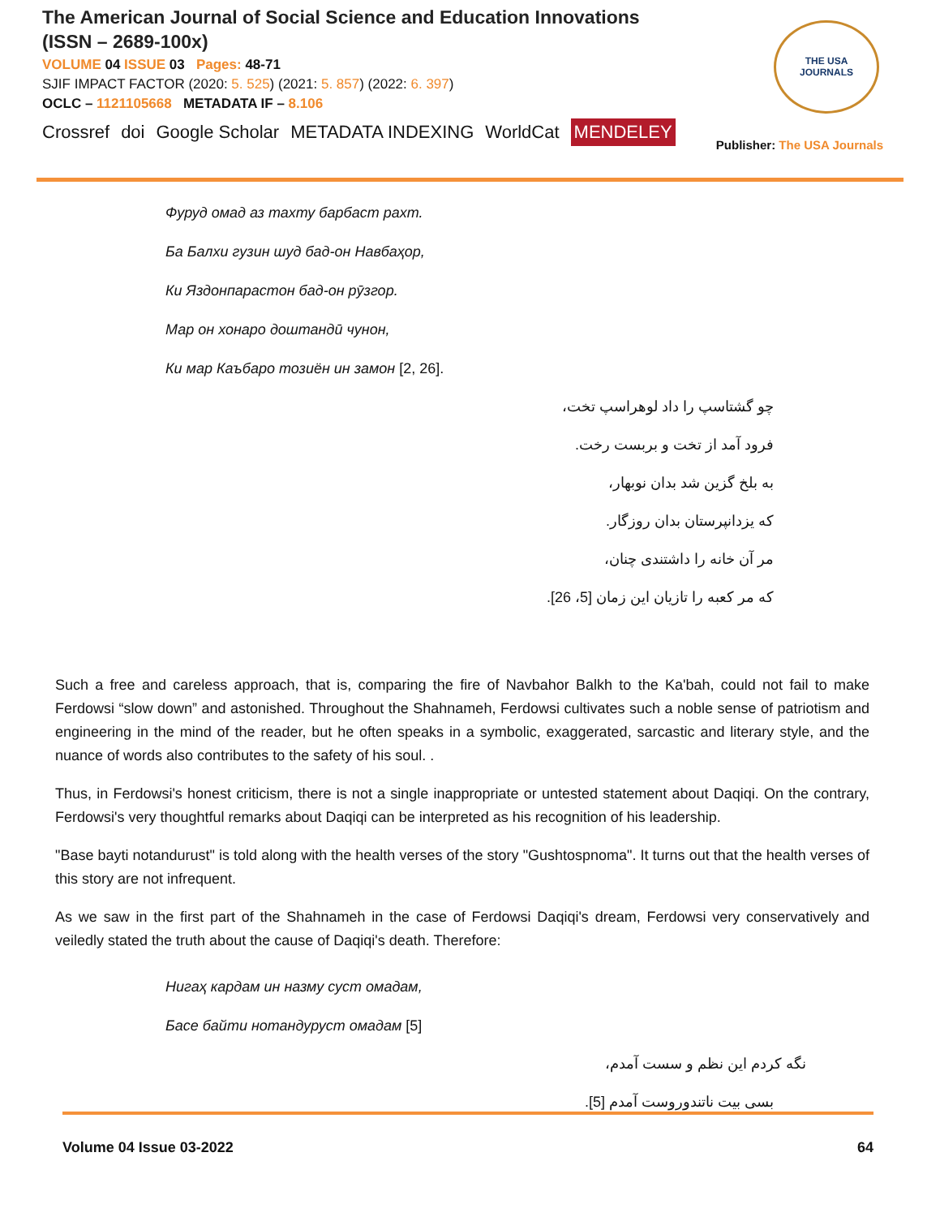The American Journal of Social Science and Education Innovations
(ISSN – 2689-100x)
VOLUME 04 ISSUE 03 Pages: 48-71
SJIF IMPACT FACTOR (2020: 5. 525) (2021: 5. 857) (2022: 6. 397)
OCLC – 1121105668 METADATA IF – 8.106
Crossref doi Google Scholar METADATA INDEXING WorldCat MENDELEY
THE USA
JOURNALS
Publisher: The USA Journals
Фуруд омад аз тахту барбаст рахт.
Ба Балхи гузин шуд бад-он Навбаҳор,
Ки Яздонпарастон бад-он рӯзгор.
Мар он хонаро доштандӣ чунон,
Ки мар Каъбаро тозиён ин замон [2, 26].
چو گشتاسپ را داد لوهراسپ تخت،
فرود آمد از تخت و بربست رخت.
به بلخ گزین شد بدان نوبهار،
که یزدانپرستان بدان روزگار.
مر آن خانه را داشتندی چنان،
که مر کعبه را تازیان این زمان [5، 26].
Such a free and careless approach, that is, comparing the fire of Navbahor Balkh to the Ka'bah, could not fail to make Ferdowsi “slow down” and astonished. Throughout the Shahnameh, Ferdowsi cultivates such a noble sense of patriotism and engineering in the mind of the reader, but he often speaks in a symbolic, exaggerated, sarcastic and literary style, and the nuance of words also contributes to the safety of his soul. .
Thus, in Ferdowsi's honest criticism, there is not a single inappropriate or untested statement about Daqiqi. On the contrary, Ferdowsi's very thoughtful remarks about Daqiqi can be interpreted as his recognition of his leadership.
"Base bayti notandurust" is told along with the health verses of the story "Gushtospnoma". It turns out that the health verses of this story are not infrequent.
As we saw in the first part of the Shahnameh in the case of Ferdowsi Daqiqi's dream, Ferdowsi very conservatively and veiledly stated the truth about the cause of Daqiqi's death. Therefore:
Нигаҳ кардам ин назму суст омадам,
Басе байти нотандуруст омадам [5]
نگه کردم این نظم و سست آمدم،
بسی بیت ناتندوروست آمدم [5].
Volume 04 Issue 03-2022 64